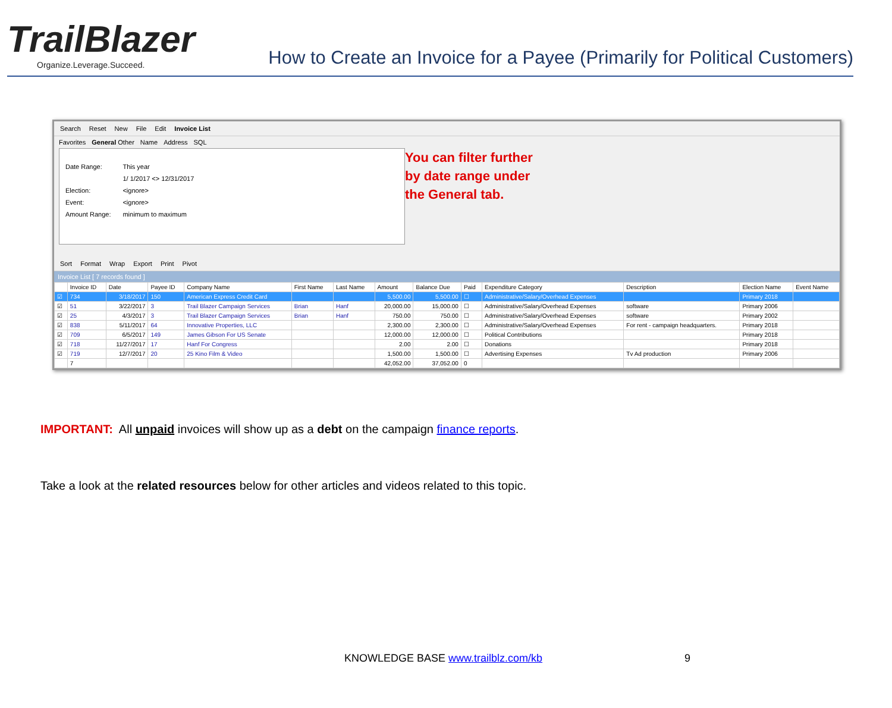TrailBlazer
Organize.Leverage.Succeed.
How to Create an Invoice for a Payee (Primarily for Political Customers)
Search Reset New File Edit Invoice List
Favorites General Other Name Address SQL
Date Range:
Election:
Event:
Amount Range:
This year
1/ 1/2017 <> 12/31/2017
<ignore>
<ignore>
minimum to maximum
You can filter further
by date range under
the General tab.
Sort Format Wrap Export Print Pivot
Invoice List [ 7 records found ]
| | Invoice ID | Date | Payee ID | Company Name | First Name | Last Name | Amount | Balance Due | Paid | Expenditure Category | Description | Election Name | Event Name |
| --- | --- | --- | --- | --- | --- | --- | --- | --- | --- | --- | --- | --- | --- |
| ☑ | 734 | 3/18/2017 | 150 | American Express Credit Card | | | 5,500.00 | 5,500.00 | ☐ | Administrative/Salary/Overhead Expenses | | Primary 2018 | |
| ☑ | 51 | 3/22/2017 | 3 | Trail Blazer Campaign Services | Brian | Hanf | 20,000.00 | 15,000.00 | ☐ | Administrative/Salary/Overhead Expenses | software | Primary 2006 | |
| ☑ | 25 | 4/3/2017 | 3 | Trail Blazer Campaign Services | Brian | Hanf | 750.00 | 750.00 | ☐ | Administrative/Salary/Overhead Expenses | software | Primary 2002 | |
| ☑ | 838 | 5/11/2017 | 64 | Innovative Properties, LLC | | | 2,300.00 | 2,300.00 | ☐ | Administrative/Salary/Overhead Expenses | For rent - campaign headquarters. | Primary 2018 | |
| ☑ | 709 | 6/5/2017 | 149 | James Gibson For US Senate | | | 12,000.00 | 12,000.00 | ☐ | Political Contributions | | Primary 2018 | |
| ☑ | 718 | 11/27/2017 | 17 | Hanf For Congress | | | 2.00 | 2.00 | ☐ | Donations | | Primary 2018 | |
| ☑ | 719 | 12/7/2017 | 20 | 25 Kino Film & Video | | | 1,500.00 | 1,500.00 | ☐ | Advertising Expenses | Tv Ad production | Primary 2006 | |
| | 7 | | | | | | 42,052.00 | 37,052.00 | 0 | | | | |
IMPORTANT: All unpaid invoices will show up as a debt on the campaign finance reports.
Take a look at the related resources below for other articles and videos related to this topic.
KNOWLEDGE BASE www.trailblz.com/kb 9